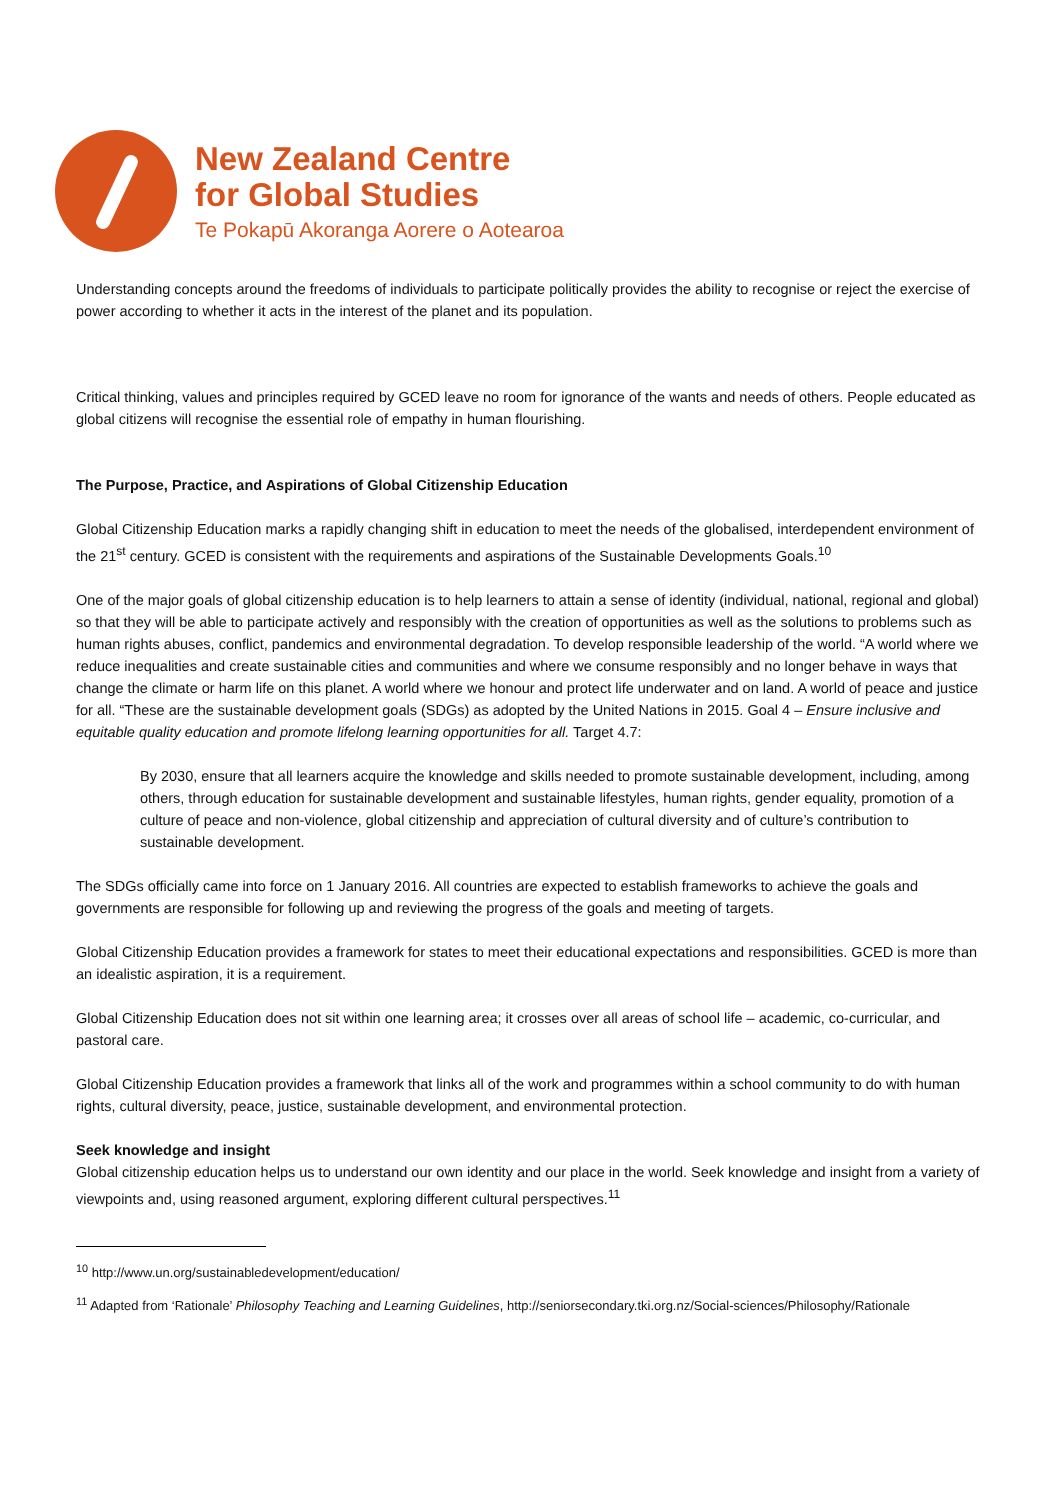New Zealand Centre
for Global Studies
Te Pokapū Akoranga Aorere o Aotearoa
Understanding concepts around the freedoms of individuals to participate politically provides the ability to recognise or reject the exercise of power according to whether it acts in the interest of the planet and its population.
Critical thinking, values and principles required by GCED leave no room for ignorance of the wants and needs of others. People educated as global citizens will recognise the essential role of empathy in human flourishing.
The Purpose, Practice, and Aspirations of Global Citizenship Education
Global Citizenship Education marks a rapidly changing shift in education to meet the needs of the globalised, interdependent environment of the 21<sup>st</sup> century. GCED is consistent with the requirements and aspirations of the Sustainable Developments Goals.<sup>10</sup>
One of the major goals of global citizenship education is to help learners to attain a sense of identity (individual, national, regional and global) so that they will be able to participate actively and responsibly with the creation of opportunities as well as the solutions to problems such as human rights abuses, conflict, pandemics and environmental degradation. To develop responsible leadership of the world. “A world where we reduce inequalities and create sustainable cities and communities and where we consume responsibly and no longer behave in ways that change the climate or harm life on this planet. A world where we honour and protect life underwater and on land. A world of peace and justice for all. “These are the sustainable development goals (SDGs) as adopted by the United Nations in 2015. Goal 4 – Ensure inclusive and equitable quality education and promote lifelong learning opportunities for all. Target 4.7:
By 2030, ensure that all learners acquire the knowledge and skills needed to promote sustainable development, including, among others, through education for sustainable development and sustainable lifestyles, human rights, gender equality, promotion of a culture of peace and non-violence, global citizenship and appreciation of cultural diversity and of culture’s contribution to sustainable development.
The SDGs officially came into force on 1 January 2016. All countries are expected to establish frameworks to achieve the goals and governments are responsible for following up and reviewing the progress of the goals and meeting of targets.
Global Citizenship Education provides a framework for states to meet their educational expectations and responsibilities. GCED is more than an idealistic aspiration, it is a requirement.
Global Citizenship Education does not sit within one learning area; it crosses over all areas of school life – academic, co-curricular, and pastoral care.
Global Citizenship Education provides a framework that links all of the work and programmes within a school community to do with human rights, cultural diversity, peace, justice, sustainable development, and environmental protection.
Seek knowledge and insight
Global citizenship education helps us to understand our own identity and our place in the world. Seek knowledge and insight from a variety of viewpoints and, using reasoned argument, exploring different cultural perspectives.<sup>11</sup>
<sup>10</sup> http://www.un.org/sustainabledevelopment/education/
<sup>11</sup> Adapted from ‘Rationale’ Philosophy Teaching and Learning Guidelines, http://seniorsecondary.tki.org.nz/Social-sciences/Philosophy/Rationale